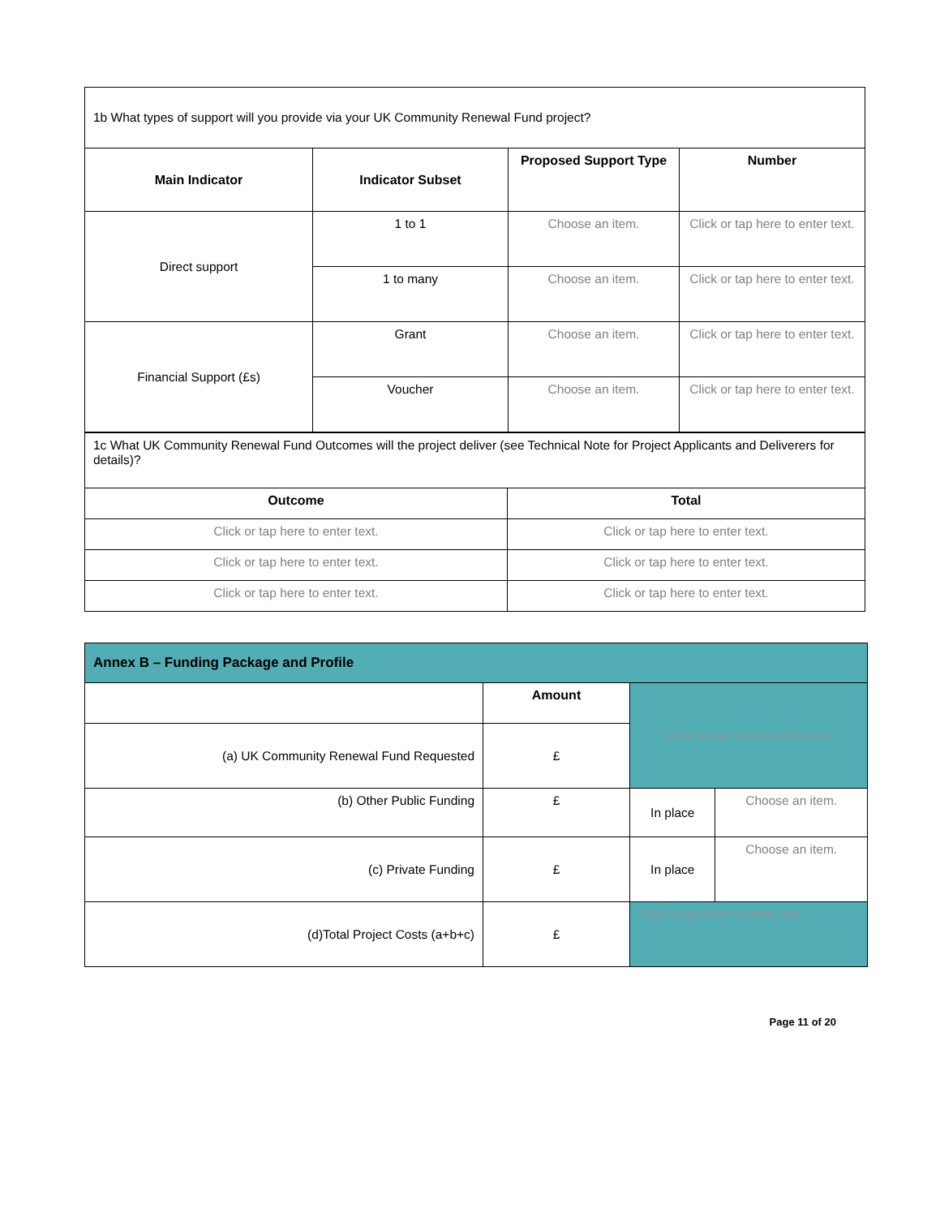| 1b What types of support will you provide via your UK Community Renewal Fund project? | | | |
| Main Indicator | Indicator Subset | Proposed Support Type | Number |
| Direct support | 1 to 1 | Choose an item. | Click or tap here to enter text. |
| | 1 to many | Choose an item. | Click or tap here to enter text. |
| Financial Support (£s) | Grant | Choose an item. | Click or tap here to enter text. |
| | Voucher | Choose an item. | Click or tap here to enter text. |
| 1c What UK Community Renewal Fund Outcomes will the project deliver (see Technical Note for Project Applicants and Deliverers for details)? | |
| Outcome | Total |
| Click or tap here to enter text. | Click or tap here to enter text. |
| Click or tap here to enter text. | Click or tap here to enter text. |
| Click or tap here to enter text. | Click or tap here to enter text. |
| Annex B – Funding Package and Profile | | | |
| --- | --- | --- | --- |
| | Amount | Click or tap here to enter text. | |
| (a) UK Community Renewal Fund Requested | £ | | |
| (b) Other Public Funding | £ | In place | Choose an item. |
| (c) Private Funding | £ | In place | Choose an item. |
| (d)Total Project Costs (a+b+c) | £ | Click or tap here to enter text. | |
Page 11 of 20